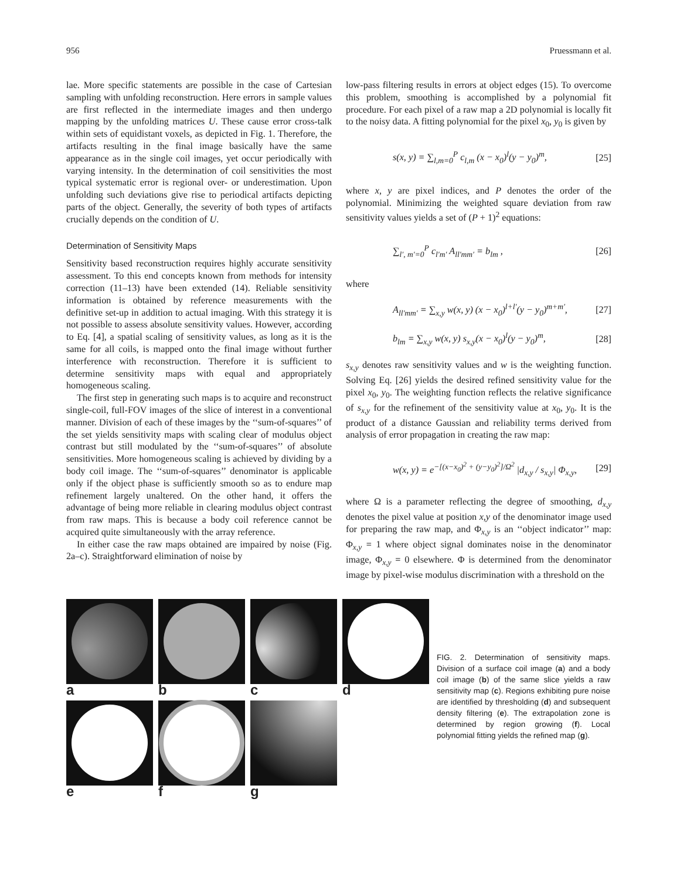956 Pruessmann et al.
lae. More specific statements are possible in the case of Cartesian sampling with unfolding reconstruction. Here errors in sample values are first reflected in the intermediate images and then undergo mapping by the unfolding matrices U. These cause error cross-talk within sets of equidistant voxels, as depicted in Fig. 1. Therefore, the artifacts resulting in the final image basically have the same appearance as in the single coil images, yet occur periodically with varying intensity. In the determination of coil sensitivities the most typical systematic error is regional over- or underestimation. Upon unfolding such deviations give rise to periodical artifacts depicting parts of the object. Generally, the severity of both types of artifacts crucially depends on the condition of U.
Determination of Sensitivity Maps
Sensitivity based reconstruction requires highly accurate sensitivity assessment. To this end concepts known from methods for intensity correction (11–13) have been extended (14). Reliable sensitivity information is obtained by reference measurements with the definitive set-up in addition to actual imaging. With this strategy it is not possible to assess absolute sensitivity values. However, according to Eq. [4], a spatial scaling of sensitivity values, as long as it is the same for all coils, is mapped onto the final image without further interference with reconstruction. Therefore it is sufficient to determine sensitivity maps with equal and appropriately homogeneous scaling.
The first step in generating such maps is to acquire and reconstruct single-coil, full-FOV images of the slice of interest in a conventional manner. Division of each of these images by the ‘‘sum-of-squares’’ of the set yields sensitivity maps with scaling clear of modulus object contrast but still modulated by the ‘‘sum-of-squares’’ of absolute sensitivities. More homogeneous scaling is achieved by dividing by a body coil image. The ‘‘sum-of-squares’’ denominator is applicable only if the object phase is sufficiently smooth so as to endure map refinement largely unaltered. On the other hand, it offers the advantage of being more reliable in clearing modulus object contrast from raw maps. This is because a body coil reference cannot be acquired quite simultaneously with the array reference.
In either case the raw maps obtained are impaired by noise (Fig. 2a–c). Straightforward elimination of noise by
low-pass filtering results in errors at object edges (15). To overcome this problem, smoothing is accomplished by a polynomial fit procedure. For each pixel of a raw map a 2D polynomial is locally fit to the noisy data. A fitting polynomial for the pixel x<sub>0</sub>, y<sub>0</sub> is given by
s(x, y) = ∑<sub>l,m=0</sub><sup>P</sup> c<sub>l,m</sub> (x − x<sub>0</sub>)<sup>l</sup>(y − y<sub>0</sub>)<sup>m</sup>, [25]
where x, y are pixel indices, and P denotes the order of the polynomial. Minimizing the weighted square deviation from raw sensitivity values yields a set of (P + 1)<sup>2</sup> equations:
∑<sub>l′, m′=0</sub><sup>P</sup> c<sub>l′m′</sub> A<sub>ll′mm′</sub> = b<sub>lm</sub> , [26]
where
A<sub>ll′mm′</sub> = ∑<sub>x,y</sub> w(x, y) (x − x<sub>0</sub>)<sup>l+l′</sup>(y − y<sub>0</sub>)<sup>m+m′</sup>, [27]
b<sub>lm</sub> = ∑<sub>x,y</sub> w(x, y) s<sub>x,y</sub>(x − x<sub>0</sub>)<sup>l</sup>(y − y<sub>0</sub>)<sup>m</sup>, [28]
s<sub>x,y</sub> denotes raw sensitivity values and w is the weighting function. Solving Eq. [26] yields the desired refined sensitivity value for the pixel x<sub>0</sub>, y<sub>0</sub>. The weighting function reflects the relative significance of s<sub>x,y</sub> for the refinement of the sensitivity value at x<sub>0</sub>, y<sub>0</sub>. It is the product of a distance Gaussian and reliability terms derived from analysis of error propagation in creating the raw map:
w(x, y) = e<sup>−[(x−x<sub>0</sub>)<sup>2</sup> + (y−y<sub>0</sub>)<sup>2</sup>]/Ω<sup>2</sup></sup> |d<sub>x,y</sub> / s<sub>x,y</sub>| Φ<sub>x,y</sub>, [29]
where Ω is a parameter reflecting the degree of smoothing, d<sub>x,y</sub> denotes the pixel value at position x,y of the denominator image used for preparing the raw map, and Φ<sub>x,y</sub> is an ‘‘object indicator’’ map: Φ<sub>x,y</sub> = 1 where object signal dominates noise in the denominator image, Φ<sub>x,y</sub> = 0 elsewhere. Φ is determined from the denominator image by pixel-wise modulus discrimination with a threshold on the
a
b
c
d
e
f
g
FIG. 2. Determination of sensitivity maps. Division of a surface coil image (a) and a body coil image (b) of the same slice yields a raw sensitivity map (c). Regions exhibiting pure noise are identified by thresholding (d) and subsequent density filtering (e). The extrapolation zone is determined by region growing (f). Local polynomial fitting yields the refined map (g).